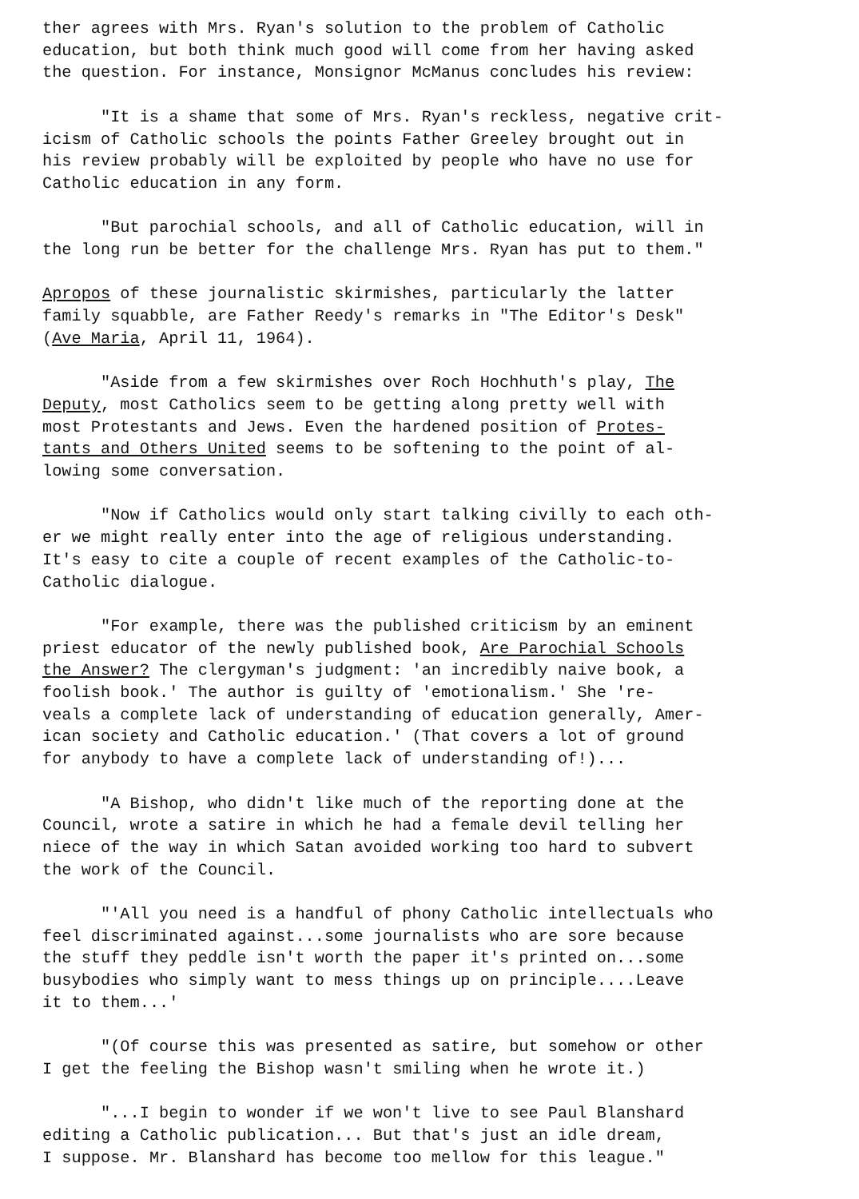ther agrees with Mrs. Ryan's solution to the problem of Catholic education, but both think much good will come from her having asked the question. For instance, Monsignor McManus concludes his review:
"It is a shame that some of Mrs. Ryan's reckless, negative crit- icism of Catholic schools the points Father Greeley brought out in his review probably will be exploited by people who have no use for Catholic education in any form.
"But parochial schools, and all of Catholic education, will in the long run be better for the challenge Mrs. Ryan has put to them."
Apropos of these journalistic skirmishes, particularly the latter family squabble, are Father Reedy's remarks in "The Editor's Desk" (Ave Maria, April 11, 1964).
"Aside from a few skirmishes over Roch Hochhuth's play, The Deputy, most Catholics seem to be getting along pretty well with most Protestants and Jews. Even the hardened position of Protes- tants and Others United seems to be softening to the point of al- lowing some conversation.
"Now if Catholics would only start talking civilly to each oth- er we might really enter into the age of religious understanding. It's easy to cite a couple of recent examples of the Catholic-to- Catholic dialogue.
"For example, there was the published criticism by an eminent priest educator of the newly published book, Are Parochial Schools the Answer? The clergyman's judgment: 'an incredibly naive book, a foolish book.' The author is guilty of 'emotionalism.' She 're- veals a complete lack of understanding of education generally, Amer- ican society and Catholic education.' (That covers a lot of ground for anybody to have a complete lack of understanding of!)...
"A Bishop, who didn't like much of the reporting done at the Council, wrote a satire in which he had a female devil telling her niece of the way in which Satan avoided working too hard to subvert the work of the Council.
"'All you need is a handful of phony Catholic intellectuals who feel discriminated against...some journalists who are sore because the stuff they peddle isn't worth the paper it's printed on...some busybodies who simply want to mess things up on principle....Leave it to them...'
"(Of course this was presented as satire, but somehow or other I get the feeling the Bishop wasn't smiling when he wrote it.)
"...I begin to wonder if we won't live to see Paul Blanshard editing a Catholic publication... But that's just an idle dream, I suppose. Mr. Blanshard has become too mellow for this league."